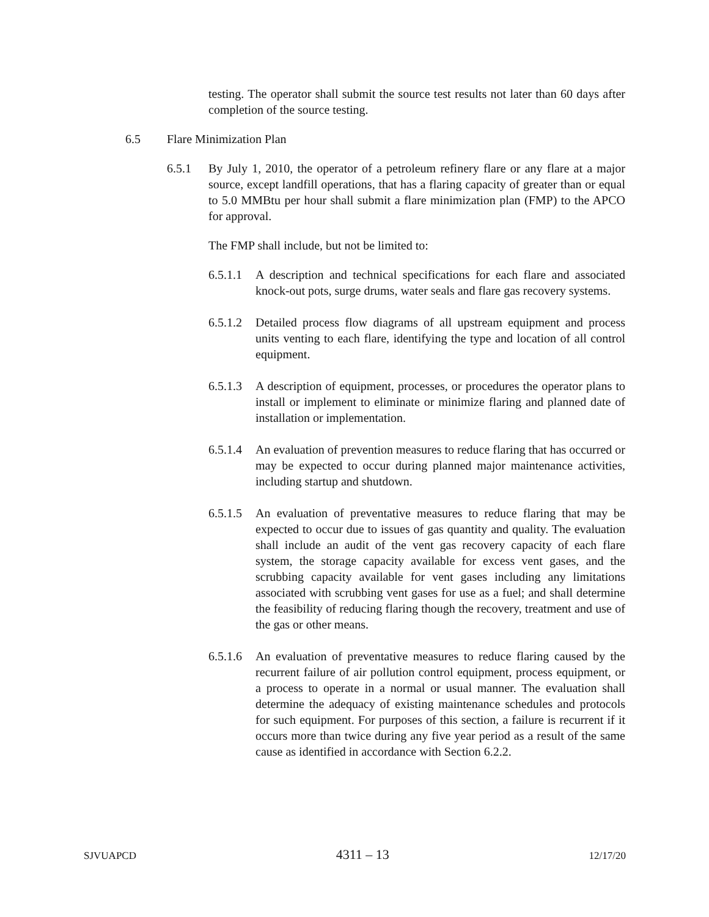testing. The operator shall submit the source test results not later than 60 days after completion of the source testing.
6.5 Flare Minimization Plan
6.5.1 By July 1, 2010, the operator of a petroleum refinery flare or any flare at a major source, except landfill operations, that has a flaring capacity of greater than or equal to 5.0 MMBtu per hour shall submit a flare minimization plan (FMP) to the APCO for approval.
The FMP shall include, but not be limited to:
6.5.1.1
A description and technical specifications for each flare and associated knock-out pots, surge drums, water seals and flare gas recovery systems.
6.5.1.2
Detailed process flow diagrams of all upstream equipment and process units venting to each flare, identifying the type and location of all control equipment.
6.5.1.3
A description of equipment, processes, or procedures the operator plans to install or implement to eliminate or minimize flaring and planned date of installation or implementation.
6.5.1.4
An evaluation of prevention measures to reduce flaring that has occurred or may be expected to occur during planned major maintenance activities, including startup and shutdown.
6.5.1.5
An evaluation of preventative measures to reduce flaring that may be expected to occur due to issues of gas quantity and quality. The evaluation shall include an audit of the vent gas recovery capacity of each flare system, the storage capacity available for excess vent gases, and the scrubbing capacity available for vent gases including any limitations associated with scrubbing vent gases for use as a fuel; and shall determine the feasibility of reducing flaring though the recovery, treatment and use of the gas or other means.
6.5.1.6
An evaluation of preventative measures to reduce flaring caused by the recurrent failure of air pollution control equipment, process equipment, or a process to operate in a normal or usual manner. The evaluation shall determine the adequacy of existing maintenance schedules and protocols for such equipment. For purposes of this section, a failure is recurrent if it occurs more than twice during any five year period as a result of the same cause as identified in accordance with Section 6.2.2.
SJVUAPCD 4311 – 13 12/17/20